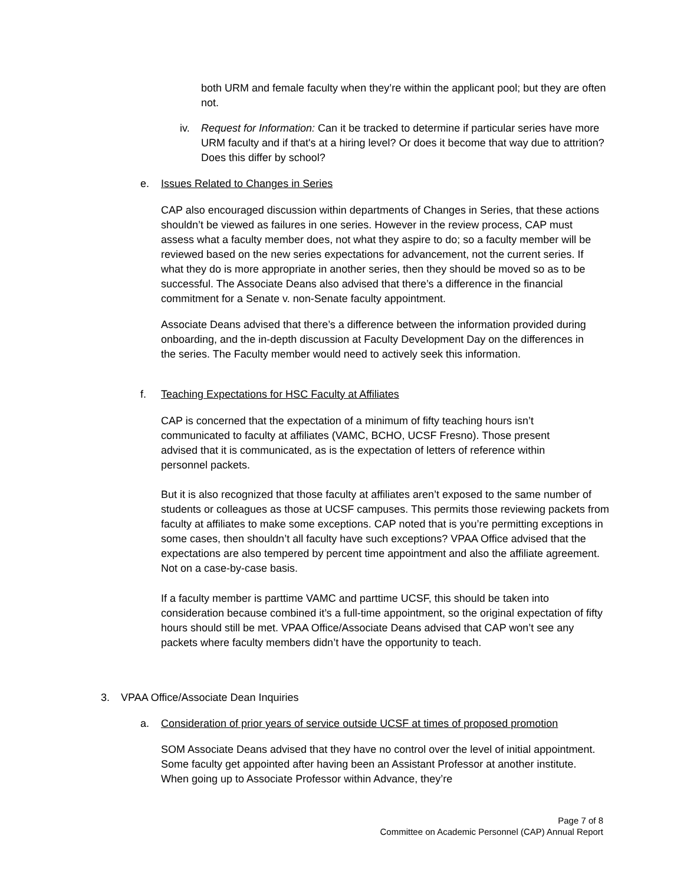both URM and female faculty when they’re within the applicant pool; but they are often not.
iv. Request for Information: Can it be tracked to determine if particular series have more URM faculty and if that's at a hiring level? Or does it become that way due to attrition? Does this differ by school?
e. Issues Related to Changes in Series
CAP also encouraged discussion within departments of Changes in Series, that these actions shouldn’t be viewed as failures in one series. However in the review process, CAP must assess what a faculty member does, not what they aspire to do; so a faculty member will be reviewed based on the new series expectations for advancement, not the current series. If what they do is more appropriate in another series, then they should be moved so as to be successful. The Associate Deans also advised that there’s a difference in the financial commitment for a Senate v. non-Senate faculty appointment.
Associate Deans advised that there’s a difference between the information provided during onboarding, and the in-depth discussion at Faculty Development Day on the differences in the series. The Faculty member would need to actively seek this information.
f. Teaching Expectations for HSC Faculty at Affiliates
CAP is concerned that the expectation of a minimum of fifty teaching hours isn’t communicated to faculty at affiliates (VAMC, BCHO, UCSF Fresno). Those present advised that it is communicated, as is the expectation of letters of reference within personnel packets.
But it is also recognized that those faculty at affiliates aren’t exposed to the same number of students or colleagues as those at UCSF campuses. This permits those reviewing packets from faculty at affiliates to make some exceptions. CAP noted that is you’re permitting exceptions in some cases, then shouldn’t all faculty have such exceptions? VPAA Office advised that the expectations are also tempered by percent time appointment and also the affiliate agreement. Not on a case-by-case basis.
If a faculty member is parttime VAMC and parttime UCSF, this should be taken into consideration because combined it’s a full-time appointment, so the original expectation of fifty hours should still be met. VPAA Office/Associate Deans advised that CAP won’t see any packets where faculty members didn’t have the opportunity to teach.
3. VPAA Office/Associate Dean Inquiries
a. Consideration of prior years of service outside UCSF at times of proposed promotion
SOM Associate Deans advised that they have no control over the level of initial appointment. Some faculty get appointed after having been an Assistant Professor at another institute. When going up to Associate Professor within Advance, they’re
Page 7 of 8
Committee on Academic Personnel (CAP) Annual Report